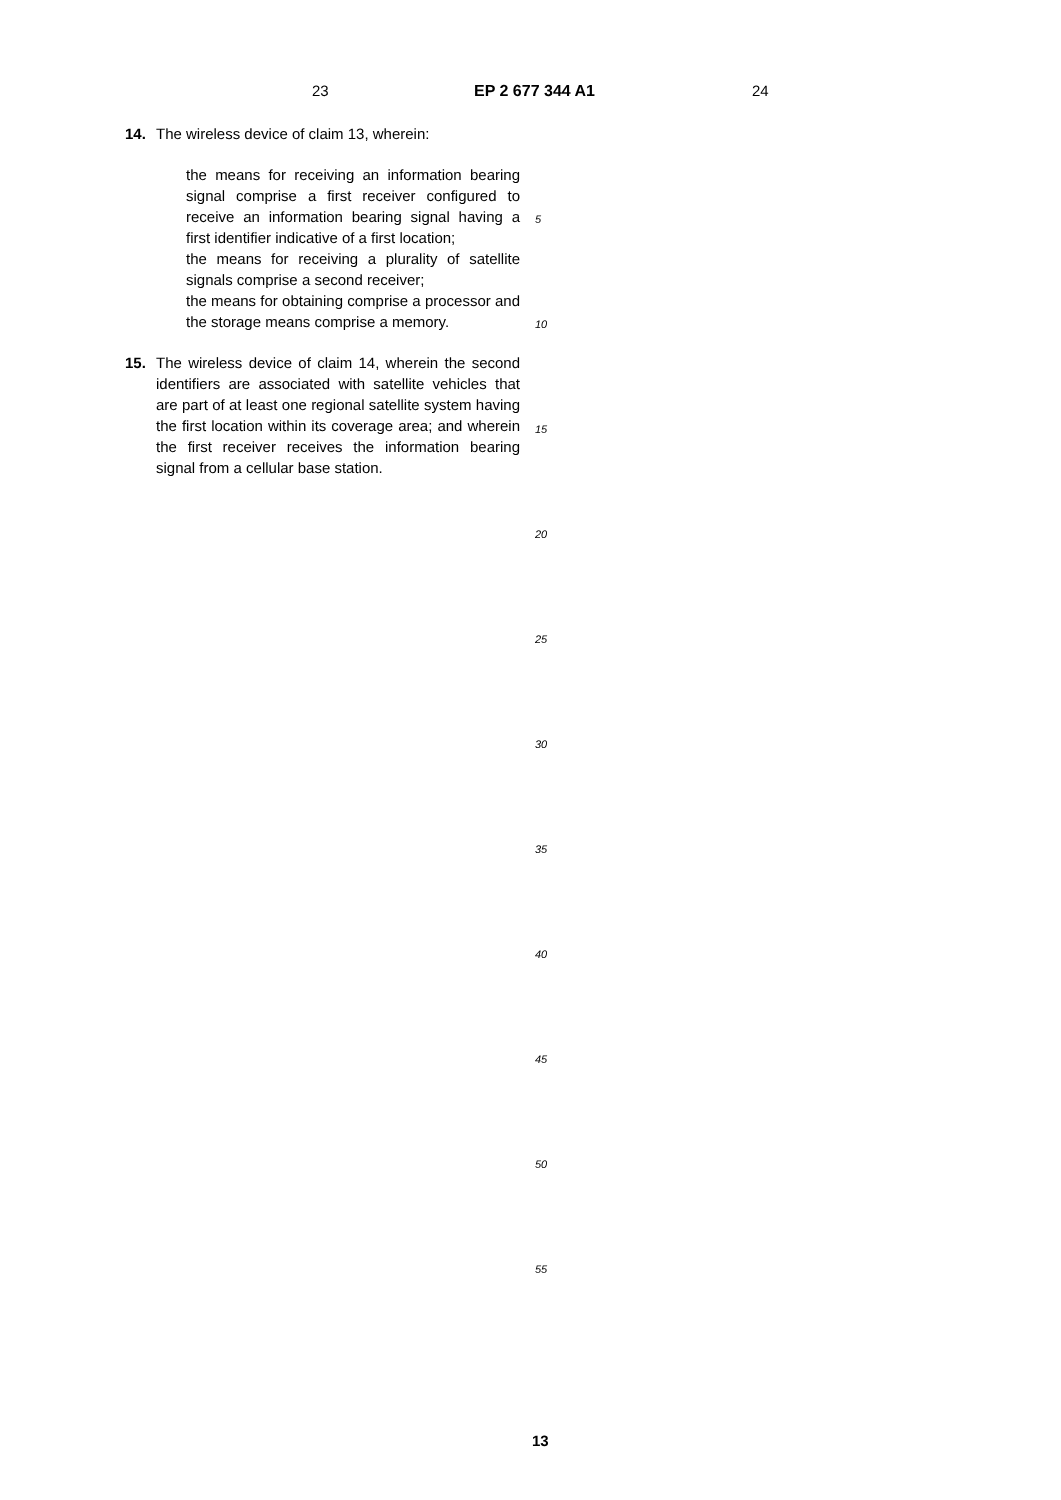23 EP 2 677 344 A1 24
14. The wireless device of claim 13, wherein:
the means for receiving an information bearing signal comprise a first receiver configured to receive an information bearing signal having a first identifier indicative of a first location;
the means for receiving a plurality of satellite signals comprise a second receiver;
the means for obtaining comprise a processor and the storage means comprise a memory.
15. The wireless device of claim 14, wherein the second identifiers are associated with satellite vehicles that are part of at least one regional satellite system having the first location within its coverage area; and wherein the first receiver receives the information bearing signal from a cellular base station.
5
10
15
20
25
30
35
40
45
50
55
13